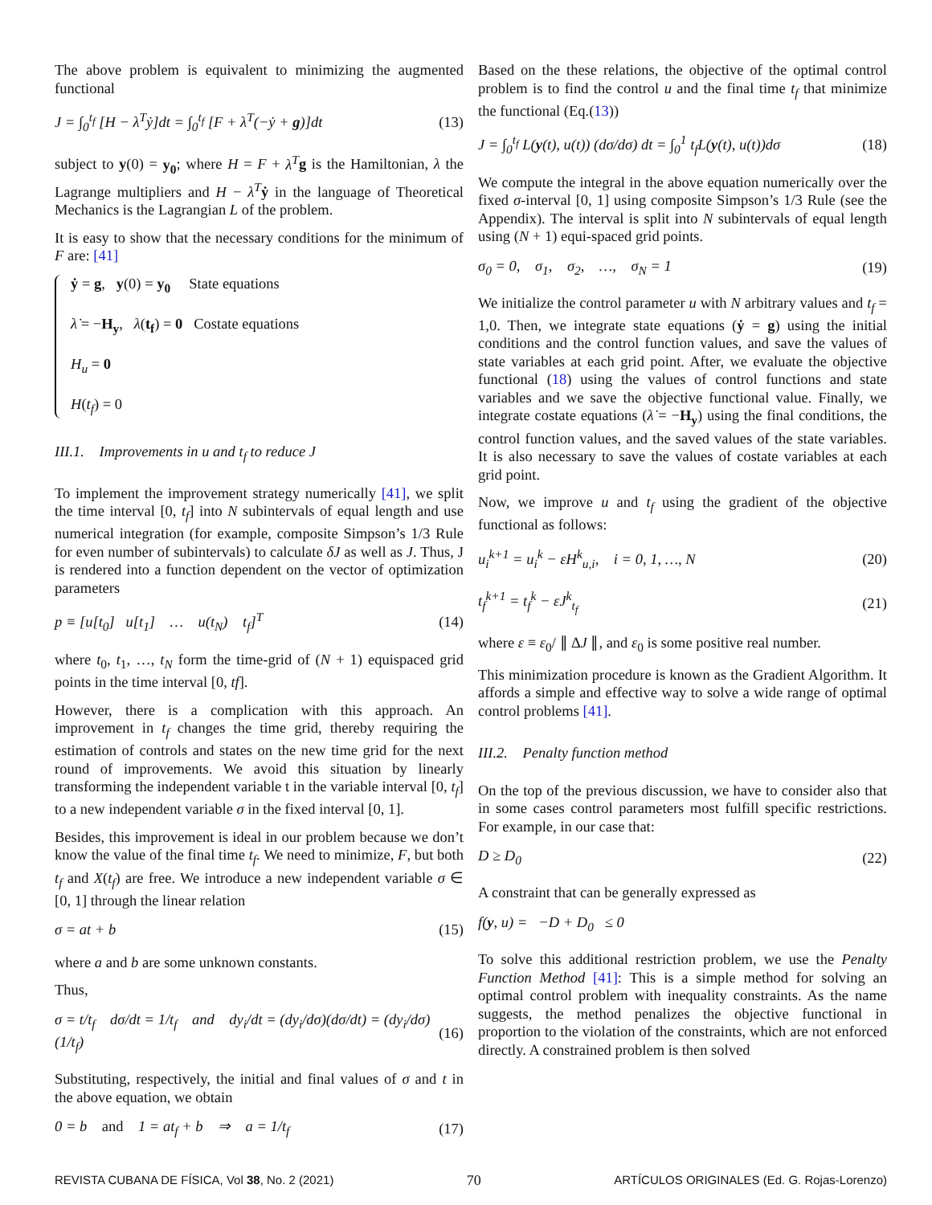The above problem is equivalent to minimizing the augmented functional
J = ∫<sub>0</sub><sup>t<sub>f</sub></sup> [H − λ<sup>T</sup>ẏ]dt = ∫<sub>0</sub><sup>t<sub>f</sub></sup> [F + λ<sup>T</sup>(−ẏ + g)]dt (13)
subject to y(0) = y<sub>0</sub>; where H = F + λ<sup>T</sup> g is the Hamiltonian, λ the Lagrange multipliers and H − λ<sup>T</sup> ẏ in the language of Theoretical Mechanics is the Lagrangian L of the problem.
It is easy to show that the necessary conditions for the minimum of F are: [41]
ẏ = g, y(0) = y<sub>0</sub> State equations
λ̇ = −H<sub>y</sub>, λ(t<sub>f</sub>) = 0 Costate equations
H<sub>u</sub> = 0
H(t<sub>f</sub>) = 0
III.1. Improvements in u and t<sub>f</sub> to reduce J
To implement the improvement strategy numerically [41], we split the time interval [0, t<sub>f</sub>] into N subintervals of equal length and use numerical integration (for example, composite Simpson’s 1/3 Rule for even number of subintervals) to calculate δJ as well as J. Thus, J is rendered into a function dependent on the vector of optimization parameters
p ≡ [u[t<sub>0</sub>] u[t<sub>1</sub>] … u(t<sub>N</sub>) t<sub>f</sub>]<sup>T</sup> (14)
where t<sub>0</sub>, t<sub>1</sub>, …, t<sub>N</sub> form the time-grid of (N + 1) equispaced grid points in the time interval [0, tf].
However, there is a complication with this approach. An improvement in t<sub>f</sub> changes the time grid, thereby requiring the estimation of controls and states on the new time grid for the next round of improvements. We avoid this situation by linearly transforming the independent variable t in the variable interval [0, t<sub>f</sub>] to a new independent variable σ in the fixed interval [0, 1].
Besides, this improvement is ideal in our problem because we don’t know the value of the final time t<sub>f</sub>. We need to minimize, F, but both t<sub>f</sub> and X(t<sub>f</sub>) are free. We introduce a new independent variable σ ∈ [0, 1] through the linear relation
σ = at + b (15)
where a and b are some unknown constants.
Thus,
σ = t/t<sub>f</sub> dσ/dt = 1/t<sub>f</sub> and dy<sub>i</sub>/dt = (dy<sub>i</sub>/dσ)(dσ/dt) = (dy<sub>i</sub>/dσ)(1/t<sub>f</sub>) (16)
Substituting, respectively, the initial and final values of σ and t in the above equation, we obtain
0 = b and 1 = at<sub>f</sub> + b ⇒ a = 1/t<sub>f</sub> (17)
Based on the these relations, the objective of the optimal control problem is to find the control u and the final time t<sub>f</sub> that minimize the functional (Eq.(13))
J = ∫<sub>0</sub><sup>t<sub>f</sub></sup> L(y(t), u(t)) (dσ/dσ) dt = ∫<sub>0</sub><sup>1</sup> t<sub>f</sub>L(y(t), u(t))dσ (18)
We compute the integral in the above equation numerically over the fixed σ-interval [0, 1] using composite Simpson’s 1/3 Rule (see the Appendix). The interval is split into N subintervals of equal length using (N + 1) equi-spaced grid points.
σ<sub>0</sub> = 0, σ<sub>1</sub>, σ<sub>2</sub>, …, σ<sub>N</sub> = 1 (19)
We initialize the control parameter u with N arbitrary values and t<sub>f</sub> = 1,0. Then, we integrate state equations (ẏ = g) using the initial conditions and the control function values, and save the values of state variables at each grid point. After, we evaluate the objective functional (18) using the values of control functions and state variables and we save the objective functional value. Finally, we integrate costate equations (λ̇ = −H<sub>y</sub>) using the final conditions, the control function values, and the saved values of the state variables. It is also necessary to save the values of costate variables at each grid point.
Now, we improve u and t<sub>f</sub> using the gradient of the objective functional as follows:
u<sub>i</sub><sup>k+1</sup> = u<sub>i</sub><sup>k</sup> − εH<sup>k</sup><sub>u,i</sub>, i = 0, 1, …, N (20)
t<sub>f</sub><sup>k+1</sup> = t<sub>f</sub><sup>k</sup> − εJ<sup>k</sup><sub>t<sub>f</sub></sub> (21)
where ε ≡ ε<sub>0</sub>/ ∥ ∆J ∥, and ε<sub>0</sub> is some positive real number.
This minimization procedure is known as the Gradient Algorithm. It affords a simple and effective way to solve a wide range of optimal control problems [41].
III.2. Penalty function method
On the top of the previous discussion, we have to consider also that in some cases control parameters most fulfill specific restrictions. For example, in our case that:
D ≥ D<sub>0</sub> (22)
A constraint that can be generally expressed as
f(y, u) = −D + D<sub>0</sub> ≤ 0
To solve this additional restriction problem, we use the Penalty Function Method [41]: This is a simple method for solving an optimal control problem with inequality constraints. As the name suggests, the method penalizes the objective functional in proportion to the violation of the constraints, which are not enforced directly. A constrained problem is then solved
REVISTA CUBANA DE FÍSICA, Vol 38, No. 2 (2021) 70 ARTÍCULOS ORIGINALES (Ed. G. Rojas-Lorenzo)